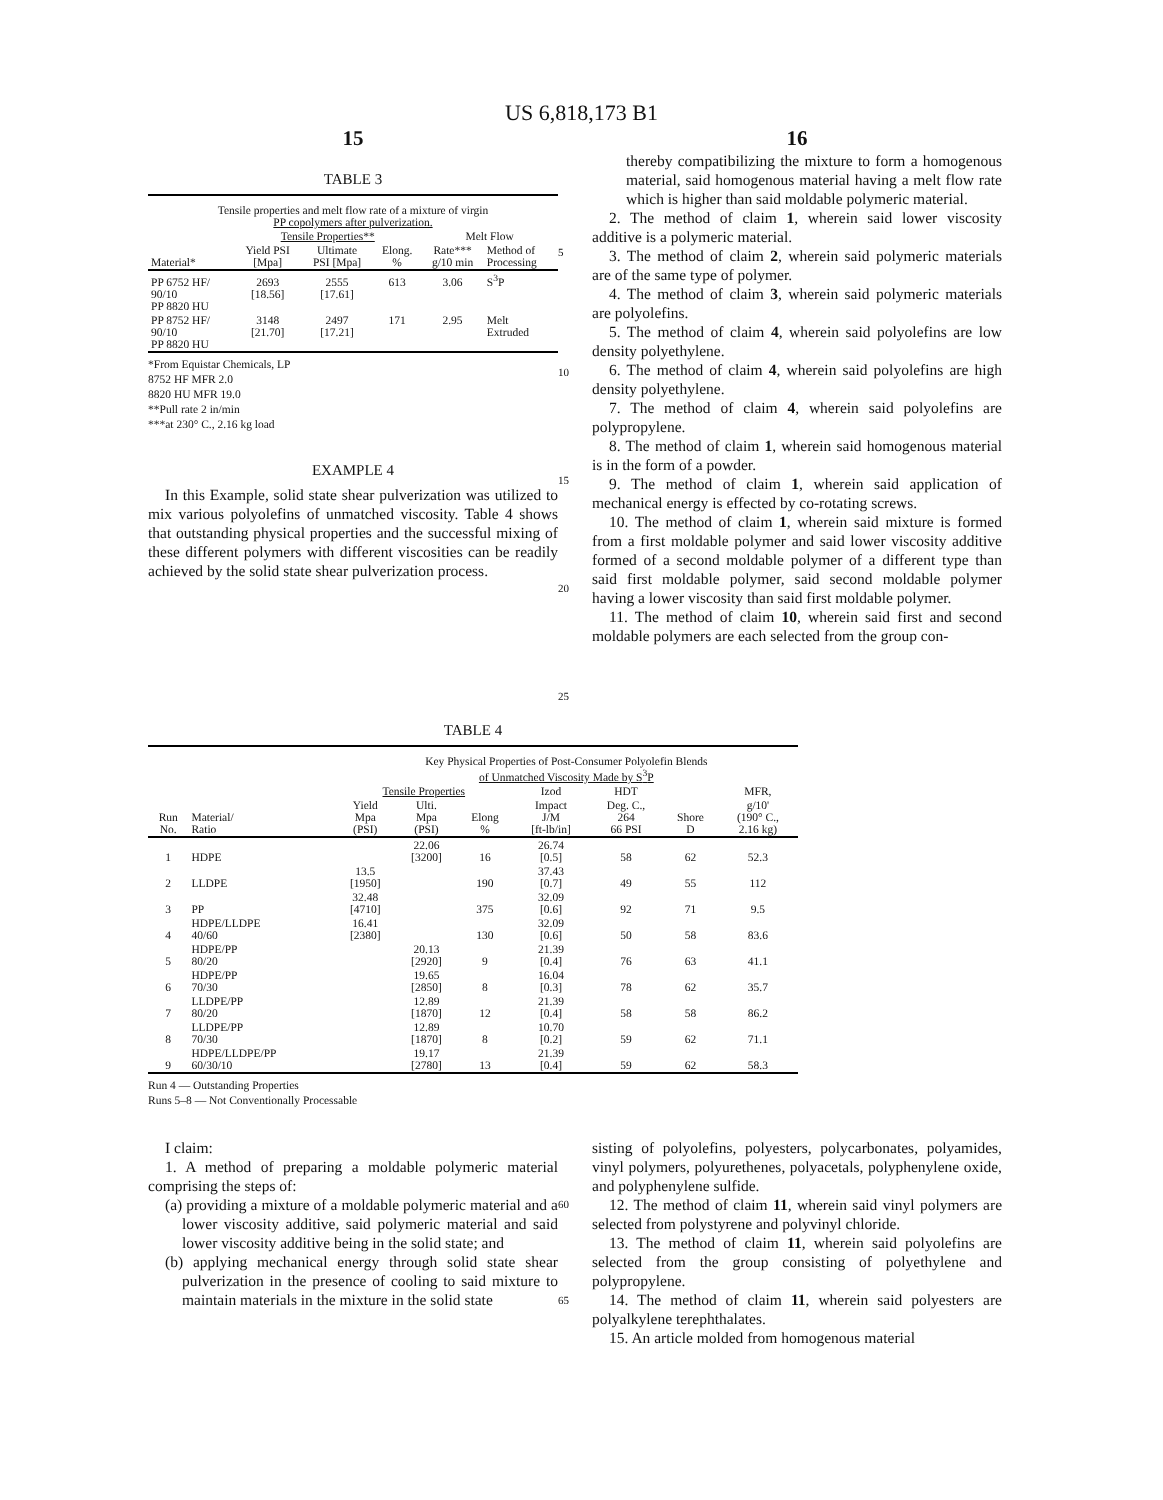US 6,818,173 B1
15
TABLE 3
| Tensile properties and melt flow rate of a mixture of virgin PP copolymers after pulverization. | | | | | |
| | Tensile Properties** | | | Melt Flow | |
| Material* | Yield PSI [Mpa] | Ultimate PSI [Mpa] | Elong. % | Rate*** g/10 min | Method of Processing |
| PP 6752 HF/ 90/10 PP 8820 HU | 2693 [18.56] | 2555 [17.61] | 613 | 3.06 | S<sup>3</sup>P |
| PP 8752 HF/ 90/10 PP 8820 HU | 3148 [21.70] | 2497 [17.21] | 171 | 2.95 | Melt Extruded |
*From Equistar Chemicals, LP
8752 HF MFR 2.0
8820 HU MFR 19.0
**Pull rate 2 in/min
***at 230° C., 2.16 kg load
EXAMPLE 4
In this Example, solid state shear pulverization was utilized to mix various polyolefins of unmatched viscosity. Table 4 shows that outstanding physical properties and the successful mixing of these different polymers with different viscosities can be readily achieved by the solid state shear pulverization process.
5
10
15
20
25
16
thereby compatibilizing the mixture to form a homogenous material, said homogenous material having a melt flow rate which is higher than said moldable polymeric material.
2. The method of claim 1, wherein said lower viscosity additive is a polymeric material.
3. The method of claim 2, wherein said polymeric materials are of the same type of polymer.
4. The method of claim 3, wherein said polymeric materials are polyolefins.
5. The method of claim 4, wherein said polyolefins are low density polyethylene.
6. The method of claim 4, wherein said polyolefins are high density polyethylene.
7. The method of claim 4, wherein said polyolefins are polypropylene.
8. The method of claim 1, wherein said homogenous material is in the form of a powder.
9. The method of claim 1, wherein said application of mechanical energy is effected by co-rotating screws.
10. The method of claim 1, wherein said mixture is formed from a first moldable polymer and said lower viscosity additive formed of a second moldable polymer of a different type than said first moldable polymer, said second moldable polymer having a lower viscosity than said first moldable polymer.
11. The method of claim 10, wherein said first and second moldable polymers are each selected from the group con-
TABLE 4
| | | Key Physical Properties of Post-Consumer Polyolefin Blends of Unmatched Viscosity Made by S<sup>3</sup>P | | | | | | |
| | | Tensile Properties | | | Izod | HDT | | MFR, |
| Run No. | Material/ Ratio | Yield Mpa (PSI) | Ulti. Mpa (PSI) | Elong % | Impact J/M [ft-lb/in] | Deg. C., 264 66 PSI | Shore D | g/10' (190° C., 2.16 kg) |
| 1 | HDPE | | 22.06 [3200] | 16 | 26.74 [0.5] | 58 | 62 | 52.3 |
| 2 | LLDPE | 13.5 [1950] | | 190 | 37.43 [0.7] | 49 | 55 | 112 |
| 3 | PP | 32.48 [4710] | | 375 | 32.09 [0.6] | 92 | 71 | 9.5 |
| 4 | HDPE/LLDPE 40/60 | 16.41 [2380] | | 130 | 32.09 [0.6] | 50 | 58 | 83.6 |
| 5 | HDPE/PP 80/20 | | 20.13 [2920] | 9 | 21.39 [0.4] | 76 | 63 | 41.1 |
| 6 | HDPE/PP 70/30 | | 19.65 [2850] | 8 | 16.04 [0.3] | 78 | 62 | 35.7 |
| 7 | LLDPE/PP 80/20 | | 12.89 [1870] | 12 | 21.39 [0.4] | 58 | 58 | 86.2 |
| 8 | LLDPE/PP 70/30 | | 12.89 [1870] | 8 | 10.70 [0.2] | 59 | 62 | 71.1 |
| 9 | HDPE/LLDPE/PP 60/30/10 | | 19.17 [2780] | 13 | 21.39 [0.4] | 59 | 62 | 58.3 |
Run 4 — Outstanding Properties
Runs 5–8 — Not Conventionally Processable
I claim:
1. A method of preparing a moldable polymeric material comprising the steps of:
(a) providing a mixture of a moldable polymeric material and a lower viscosity additive, said polymeric material and said lower viscosity additive being in the solid state; and
(b) applying mechanical energy through solid state shear pulverization in the presence of cooling to said mixture to maintain materials in the mixture in the solid state
60
65
sisting of polyolefins, polyesters, polycarbonates, polyamides, vinyl polymers, polyurethenes, polyacetals, polyphenylene oxide, and polyphenylene sulfide.
12. The method of claim 11, wherein said vinyl polymers are selected from polystyrene and polyvinyl chloride.
13. The method of claim 11, wherein said polyolefins are selected from the group consisting of polyethylene and polypropylene.
14. The method of claim 11, wherein said polyesters are polyalkylene terephthalates.
15. An article molded from homogenous material